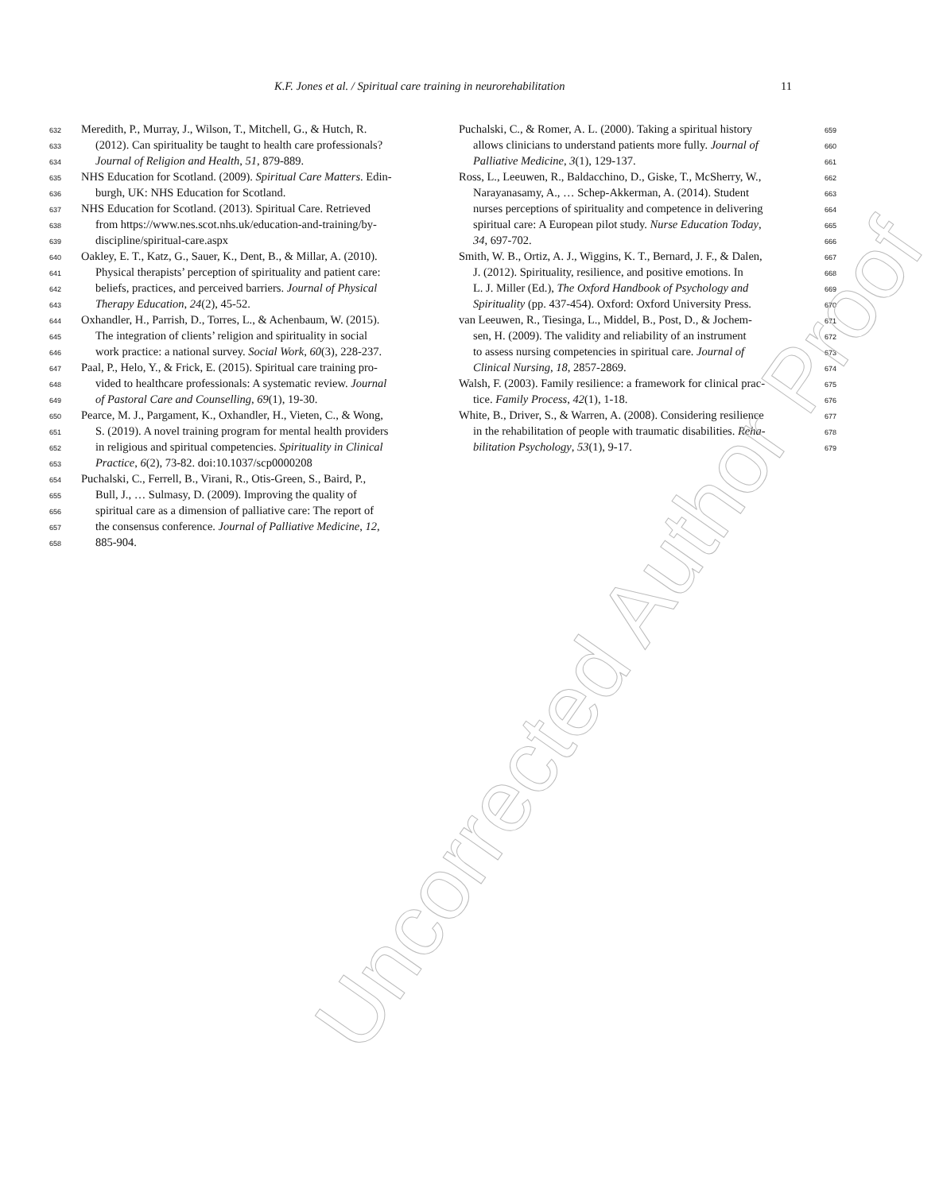K.F. Jones et al. / Spiritual care training in neurorehabilitation 11
632 Meredith, P., Murray, J., Wilson, T., Mitchell, G., & Hutch, R.
633 (2012). Can spirituality be taught to health care professionals?
634 Journal of Religion and Health, 51, 879-889.
635 NHS Education for Scotland. (2009). Spiritual Care Matters. Edin-
636 burgh, UK: NHS Education for Scotland.
637 NHS Education for Scotland. (2013). Spiritual Care. Retrieved
638 from https://www.nes.scot.nhs.uk/education-and-training/by-
639 discipline/spiritual-care.aspx
640 Oakley, E. T., Katz, G., Sauer, K., Dent, B., & Millar, A. (2010).
641 Physical therapists’ perception of spirituality and patient care:
642 beliefs, practices, and perceived barriers. Journal of Physical
643 Therapy Education, 24(2), 45-52.
644 Oxhandler, H., Parrish, D., Torres, L., & Achenbaum, W. (2015).
645 The integration of clients’ religion and spirituality in social
646 work practice: a national survey. Social Work, 60(3), 228-237.
647 Paal, P., Helo, Y., & Frick, E. (2015). Spiritual care training pro-
648 vided to healthcare professionals: A systematic review. Journal
649 of Pastoral Care and Counselling, 69(1), 19-30.
650 Pearce, M. J., Pargament, K., Oxhandler, H., Vieten, C., & Wong,
651 S. (2019). A novel training program for mental health providers
652 in religious and spiritual competencies. Spirituality in Clinical
653 Practice, 6(2), 73-82. doi:10.1037/scp0000208
654 Puchalski, C., Ferrell, B., Virani, R., Otis-Green, S., Baird, P.,
655 Bull, J., … Sulmasy, D. (2009). Improving the quality of
656 spiritual care as a dimension of palliative care: The report of
657 the consensus conference. Journal of Palliative Medicine, 12,
658 885-904.
Puchalski, C., & Romer, A. L. (2000). Taking a spiritual history 659
allows clinicians to understand patients more fully. Journal of 660
Palliative Medicine, 3(1), 129-137. 661
Ross, L., Leeuwen, R., Baldacchino, D., Giske, T., McSherry, W., 662
Narayanasamy, A., … Schep-Akkerman, A. (2014). Student 663
nurses perceptions of spirituality and competence in delivering 664
spiritual care: A European pilot study. Nurse Education Today, 665
34, 697-702. 666
Smith, W. B., Ortiz, A. J., Wiggins, K. T., Bernard, J. F., & Dalen, 667
J. (2012). Spirituality, resilience, and positive emotions. In 668
L. J. Miller (Ed.), The Oxford Handbook of Psychology and 669
Spirituality (pp. 437-454). Oxford: Oxford University Press. 670
van Leeuwen, R., Tiesinga, L., Middel, B., Post, D., & Jochem- 671
sen, H. (2009). The validity and reliability of an instrument 672
to assess nursing competencies in spiritual care. Journal of 673
Clinical Nursing, 18, 2857-2869. 674
Walsh, F. (2003). Family resilience: a framework for clinical prac- 675
tice. Family Process, 42(1), 1-18. 676
White, B., Driver, S., & Warren, A. (2008). Considering resilience 677
in the rehabilitation of people with traumatic disabilities. Reha- 678
bilitation Psychology, 53(1), 9-17. 679
Uncorrected Author Proof